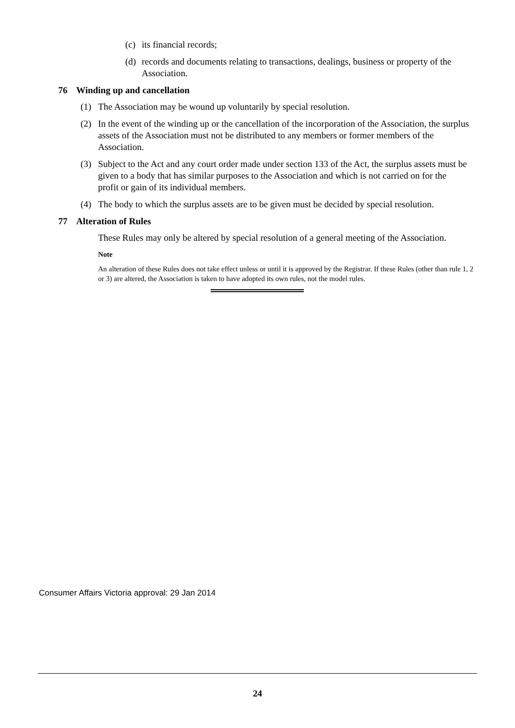(c) its financial records;
(d) records and documents relating to transactions, dealings, business or property of the Association.
76 Winding up and cancellation
(1) The Association may be wound up voluntarily by special resolution.
(2) In the event of the winding up or the cancellation of the incorporation of the Association, the surplus assets of the Association must not be distributed to any members or former members of the Association.
(3) Subject to the Act and any court order made under section 133 of the Act, the surplus assets must be given to a body that has similar purposes to the Association and which is not carried on for the profit or gain of its individual members.
(4) The body to which the surplus assets are to be given must be decided by special resolution.
77 Alteration of Rules
These Rules may only be altered by special resolution of a general meeting of the Association.
Note
An alteration of these Rules does not take effect unless or until it is approved by the Registrar. If these Rules (other than rule 1, 2 or 3) are altered, the Association is taken to have adopted its own rules, not the model rules.
Consumer Affairs Victoria approval: 29 Jan 2014
24